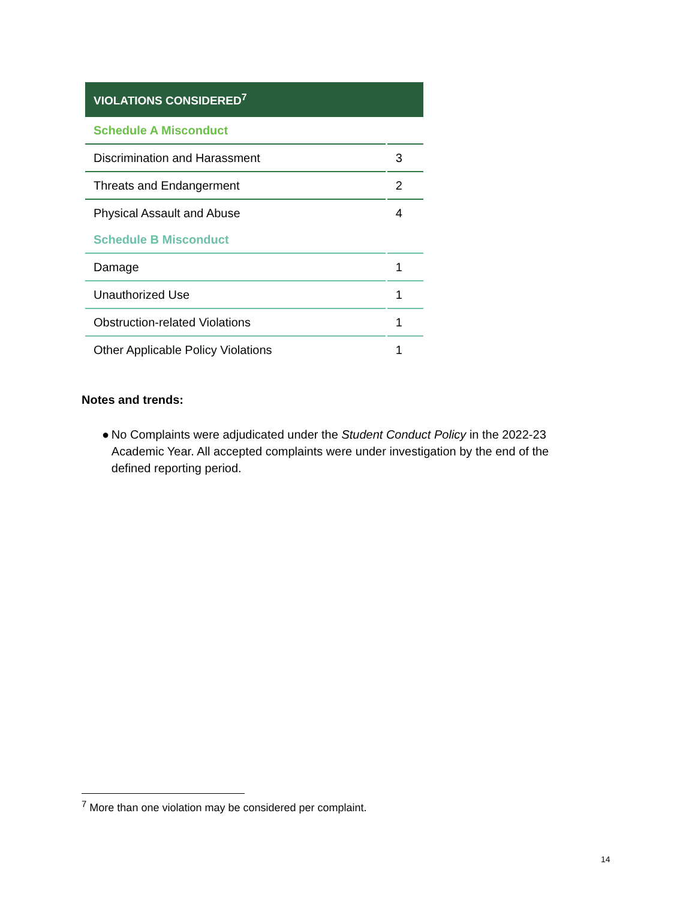| VIOLATIONS CONSIDERED<sup>7</sup> | |
| --- | --- |
| Schedule A Misconduct | |
| Discrimination and Harassment | 3 |
| Threats and Endangerment | 2 |
| Physical Assault and Abuse | 4 |
| Schedule B Misconduct | |
| Damage | 1 |
| Unauthorized Use | 1 |
| Obstruction-related Violations | 1 |
| Other Applicable Policy Violations | 1 |
Notes and trends:
● No Complaints were adjudicated under the Student Conduct Policy in the 2022-23 Academic Year. All accepted complaints were under investigation by the end of the defined reporting period.
<sup>7</sup> More than one violation may be considered per complaint.
14